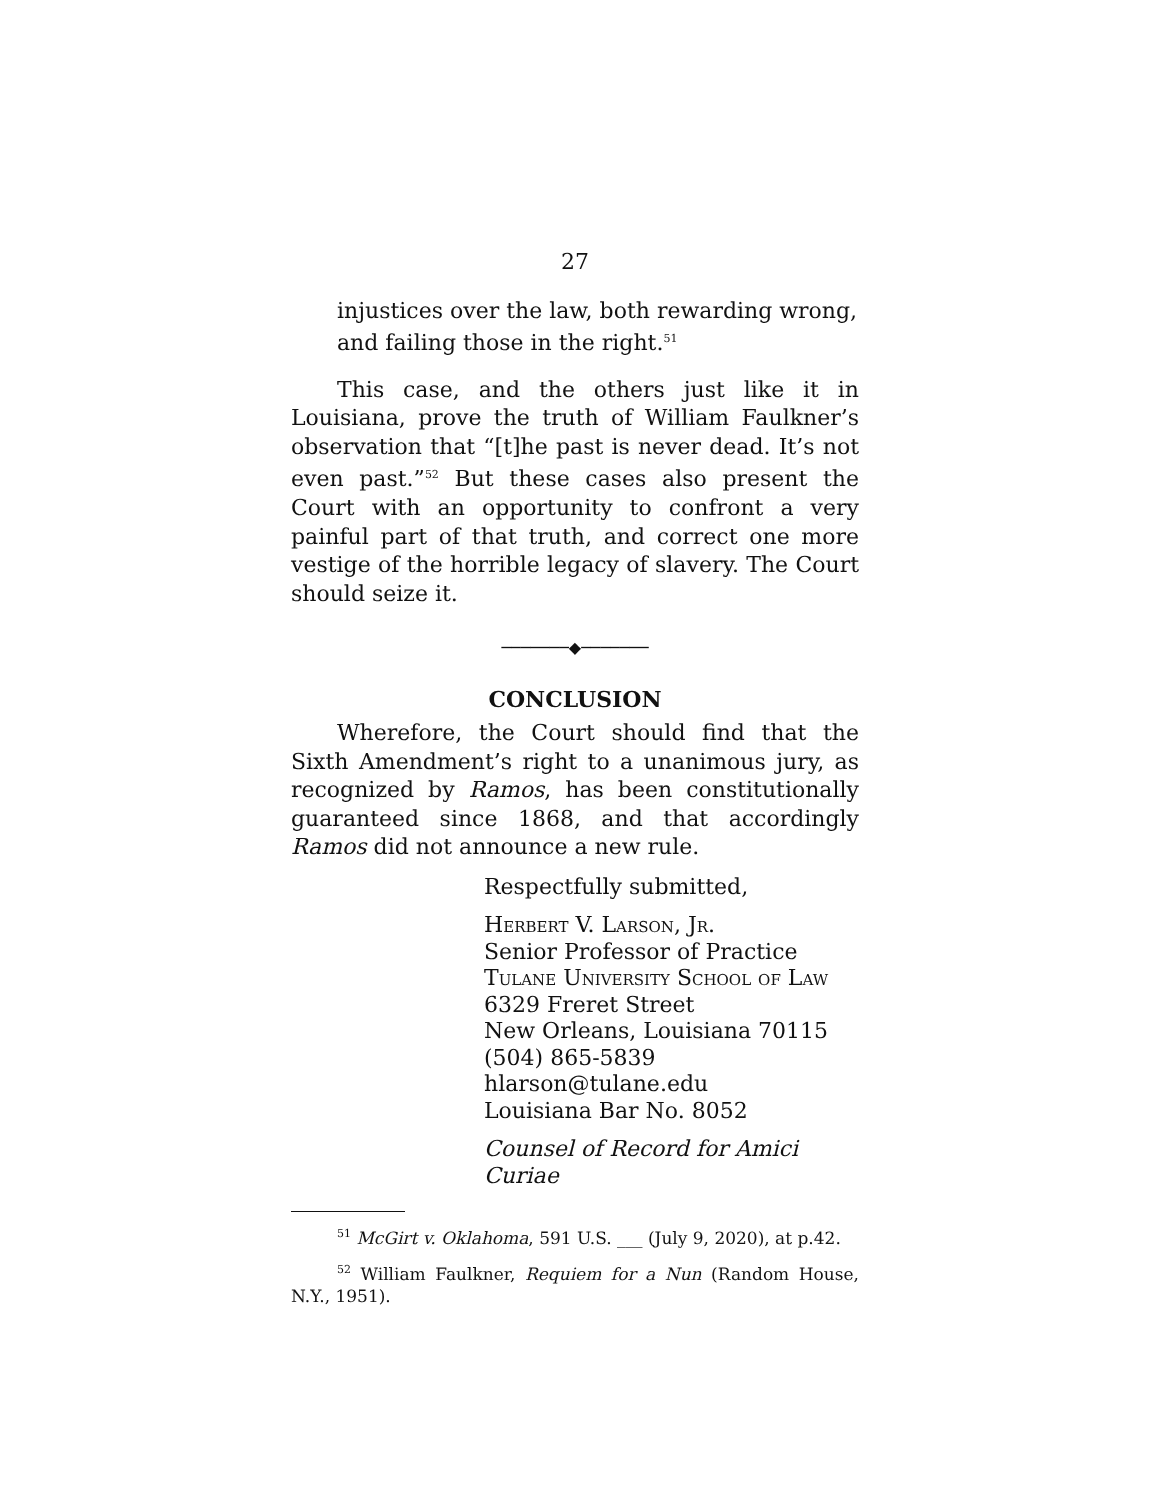27
injustices over the law, both rewarding wrong, and failing those in the right.<sup>51</sup>
This case, and the others just like it in Louisiana, prove the truth of William Faulkner’s observation that “[t]he past is never dead. It’s not even past.”<sup>52</sup> But these cases also present the Court with an opportunity to confront a very painful part of that truth, and correct one more vestige of the horrible legacy of slavery. The Court should seize it.
───────◆───────
CONCLUSION
Wherefore, the Court should find that the Sixth Amendment’s right to a unanimous jury, as recognized by Ramos, has been constitutionally guaranteed since 1868, and that accordingly Ramos did not announce a new rule.
Respectfully submitted,
Herbert V. Larson, Jr.
Senior Professor of Practice
Tulane University School of Law
6329 Freret Street
New Orleans, Louisiana 70115
(504) 865-5839
hlarson@tulane.edu
Louisiana Bar No. 8052
Counsel of Record for Amici Curiae
<sup>51</sup> McGirt v. Oklahoma, 591 U.S. ___ (July 9, 2020), at p.42.
<sup>52</sup> William Faulkner, Requiem for a Nun (Random House, N.Y., 1951).